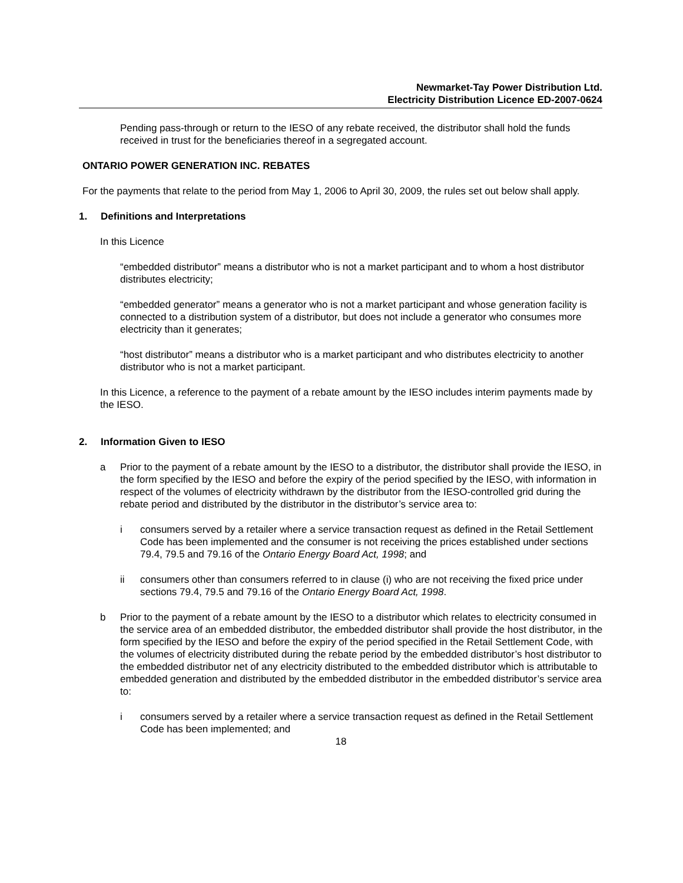Newmarket-Tay Power Distribution Ltd.
Electricity Distribution Licence ED-2007-0624
Pending pass-through or return to the IESO of any rebate received, the distributor shall hold the funds received in trust for the beneficiaries thereof in a segregated account.
ONTARIO POWER GENERATION INC. REBATES
For the payments that relate to the period from May 1, 2006 to April 30, 2009, the rules set out below shall apply.
1. Definitions and Interpretations
In this Licence
“embedded distributor” means a distributor who is not a market participant and to whom a host distributor distributes electricity;
“embedded generator” means a generator who is not a market participant and whose generation facility is connected to a distribution system of a distributor, but does not include a generator who consumes more electricity than it generates;
“host distributor” means a distributor who is a market participant and who distributes electricity to another distributor who is not a market participant.
In this Licence, a reference to the payment of a rebate amount by the IESO includes interim payments made by the IESO.
2. Information Given to IESO
a Prior to the payment of a rebate amount by the IESO to a distributor, the distributor shall provide the IESO, in the form specified by the IESO and before the expiry of the period specified by the IESO, with information in respect of the volumes of electricity withdrawn by the distributor from the IESO-controlled grid during the rebate period and distributed by the distributor in the distributor’s service area to:
i consumers served by a retailer where a service transaction request as defined in the Retail Settlement Code has been implemented and the consumer is not receiving the prices established under sections 79.4, 79.5 and 79.16 of the Ontario Energy Board Act, 1998; and
ii consumers other than consumers referred to in clause (i) who are not receiving the fixed price under sections 79.4, 79.5 and 79.16 of the Ontario Energy Board Act, 1998.
b Prior to the payment of a rebate amount by the IESO to a distributor which relates to electricity consumed in the service area of an embedded distributor, the embedded distributor shall provide the host distributor, in the form specified by the IESO and before the expiry of the period specified in the Retail Settlement Code, with the volumes of electricity distributed during the rebate period by the embedded distributor’s host distributor to the embedded distributor net of any electricity distributed to the embedded distributor which is attributable to embedded generation and distributed by the embedded distributor in the embedded distributor’s service area to:
i consumers served by a retailer where a service transaction request as defined in the Retail Settlement Code has been implemented; and
18